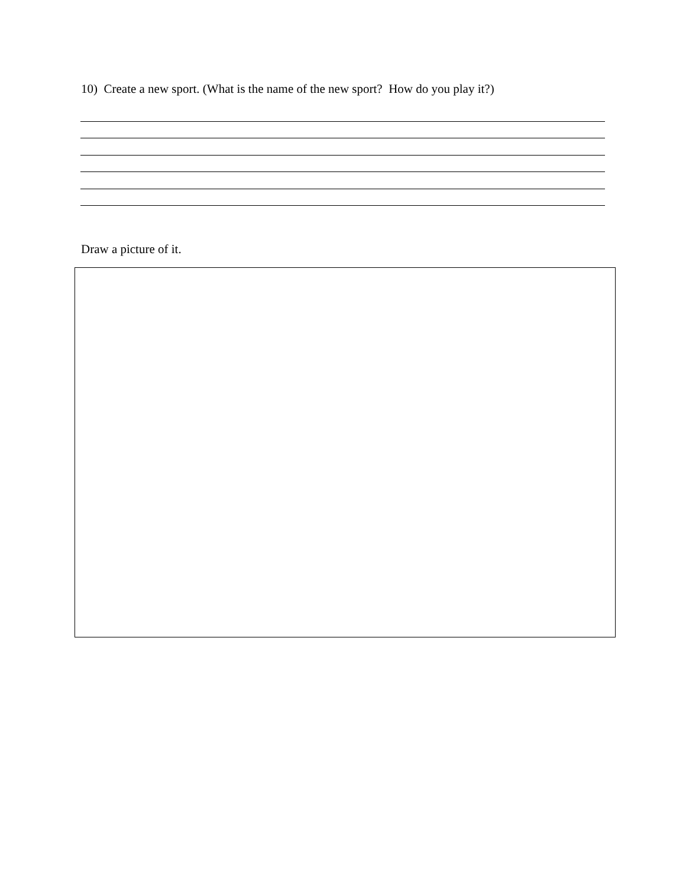10) Create a new sport. (What is the name of the new sport? How do you play it?)
Draw a picture of it.